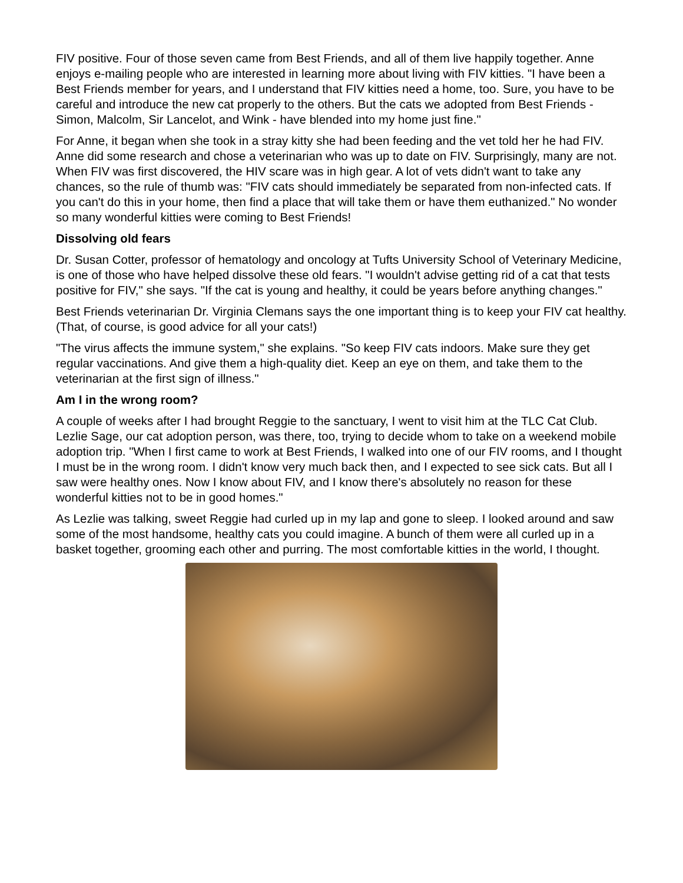FIV positive. Four of those seven came from Best Friends, and all of them live happily together. Anne enjoys e-mailing people who are interested in learning more about living with FIV kitties. "I have been a Best Friends member for years, and I understand that FIV kitties need a home, too. Sure, you have to be careful and introduce the new cat properly to the others. But the cats we adopted from Best Friends - Simon, Malcolm, Sir Lancelot, and Wink - have blended into my home just fine."
For Anne, it began when she took in a stray kitty she had been feeding and the vet told her he had FIV. Anne did some research and chose a veterinarian who was up to date on FIV. Surprisingly, many are not. When FIV was first discovered, the HIV scare was in high gear. A lot of vets didn't want to take any chances, so the rule of thumb was: "FIV cats should immediately be separated from non-infected cats. If you can't do this in your home, then find a place that will take them or have them euthanized." No wonder so many wonderful kitties were coming to Best Friends!
Dissolving old fears
Dr. Susan Cotter, professor of hematology and oncology at Tufts University School of Veterinary Medicine, is one of those who have helped dissolve these old fears. "I wouldn't advise getting rid of a cat that tests positive for FIV," she says. "If the cat is young and healthy, it could be years before anything changes."
Best Friends veterinarian Dr. Virginia Clemans says the one important thing is to keep your FIV cat healthy. (That, of course, is good advice for all your cats!)
"The virus affects the immune system," she explains. "So keep FIV cats indoors. Make sure they get regular vaccinations. And give them a high-quality diet. Keep an eye on them, and take them to the veterinarian at the first sign of illness."
Am I in the wrong room?
A couple of weeks after I had brought Reggie to the sanctuary, I went to visit him at the TLC Cat Club. Lezlie Sage, our cat adoption person, was there, too, trying to decide whom to take on a weekend mobile adoption trip. "When I first came to work at Best Friends, I walked into one of our FIV rooms, and I thought I must be in the wrong room. I didn't know very much back then, and I expected to see sick cats. But all I saw were healthy ones. Now I know about FIV, and I know there's absolutely no reason for these wonderful kitties not to be in good homes."
As Lezlie was talking, sweet Reggie had curled up in my lap and gone to sleep. I looked around and saw some of the most handsome, healthy cats you could imagine. A bunch of them were all curled up in a basket together, grooming each other and purring. The most comfortable kitties in the world, I thought.